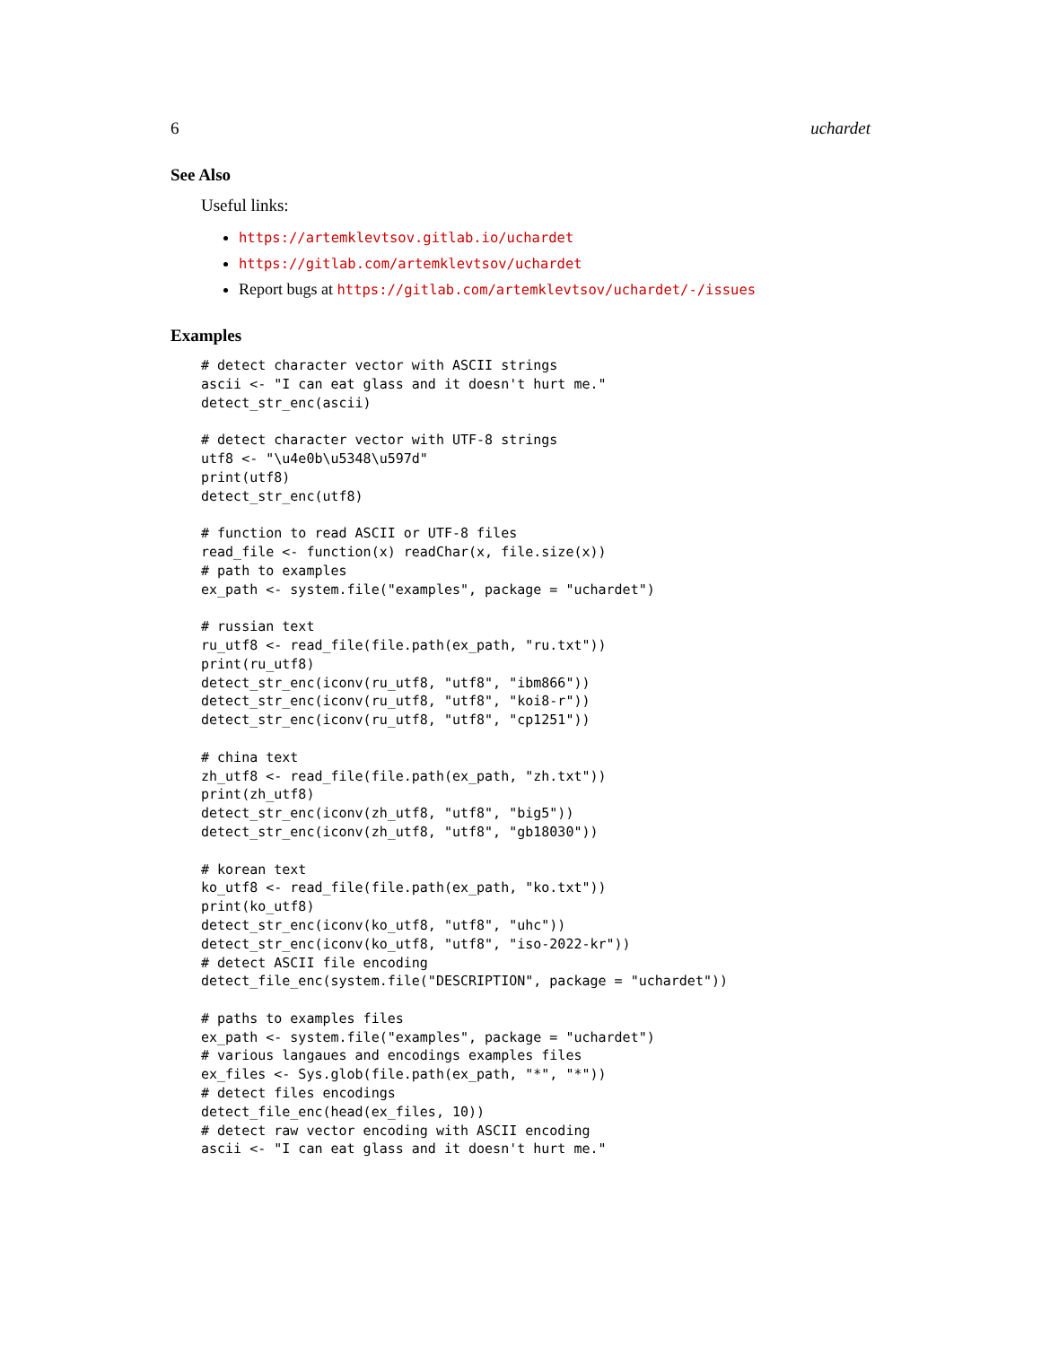6 uchardet
See Also
Useful links:
https://artemklevtsov.gitlab.io/uchardet
https://gitlab.com/artemklevtsov/uchardet
Report bugs at https://gitlab.com/artemklevtsov/uchardet/-/issues
Examples
# detect character vector with ASCII strings
ascii <- "I can eat glass and it doesn't hurt me."
detect_str_enc(ascii)

# detect character vector with UTF-8 strings
utf8 <- "\u4e0b\u5348\u597d"
print(utf8)
detect_str_enc(utf8)

# function to read ASCII or UTF-8 files
read_file <- function(x) readChar(x, file.size(x))
# path to examples
ex_path <- system.file("examples", package = "uchardet")

# russian text
ru_utf8 <- read_file(file.path(ex_path, "ru.txt"))
print(ru_utf8)
detect_str_enc(iconv(ru_utf8, "utf8", "ibm866"))
detect_str_enc(iconv(ru_utf8, "utf8", "koi8-r"))
detect_str_enc(iconv(ru_utf8, "utf8", "cp1251"))

# china text
zh_utf8 <- read_file(file.path(ex_path, "zh.txt"))
print(zh_utf8)
detect_str_enc(iconv(zh_utf8, "utf8", "big5"))
detect_str_enc(iconv(zh_utf8, "utf8", "gb18030"))

# korean text
ko_utf8 <- read_file(file.path(ex_path, "ko.txt"))
print(ko_utf8)
detect_str_enc(iconv(ko_utf8, "utf8", "uhc"))
detect_str_enc(iconv(ko_utf8, "utf8", "iso-2022-kr"))
# detect ASCII file encoding
detect_file_enc(system.file("DESCRIPTION", package = "uchardet"))

# paths to examples files
ex_path <- system.file("examples", package = "uchardet")
# various langaues and encodings examples files
ex_files <- Sys.glob(file.path(ex_path, "*", "*"))
# detect files encodings
detect_file_enc(head(ex_files, 10))
# detect raw vector encoding with ASCII encoding
ascii <- "I can eat glass and it doesn't hurt me."